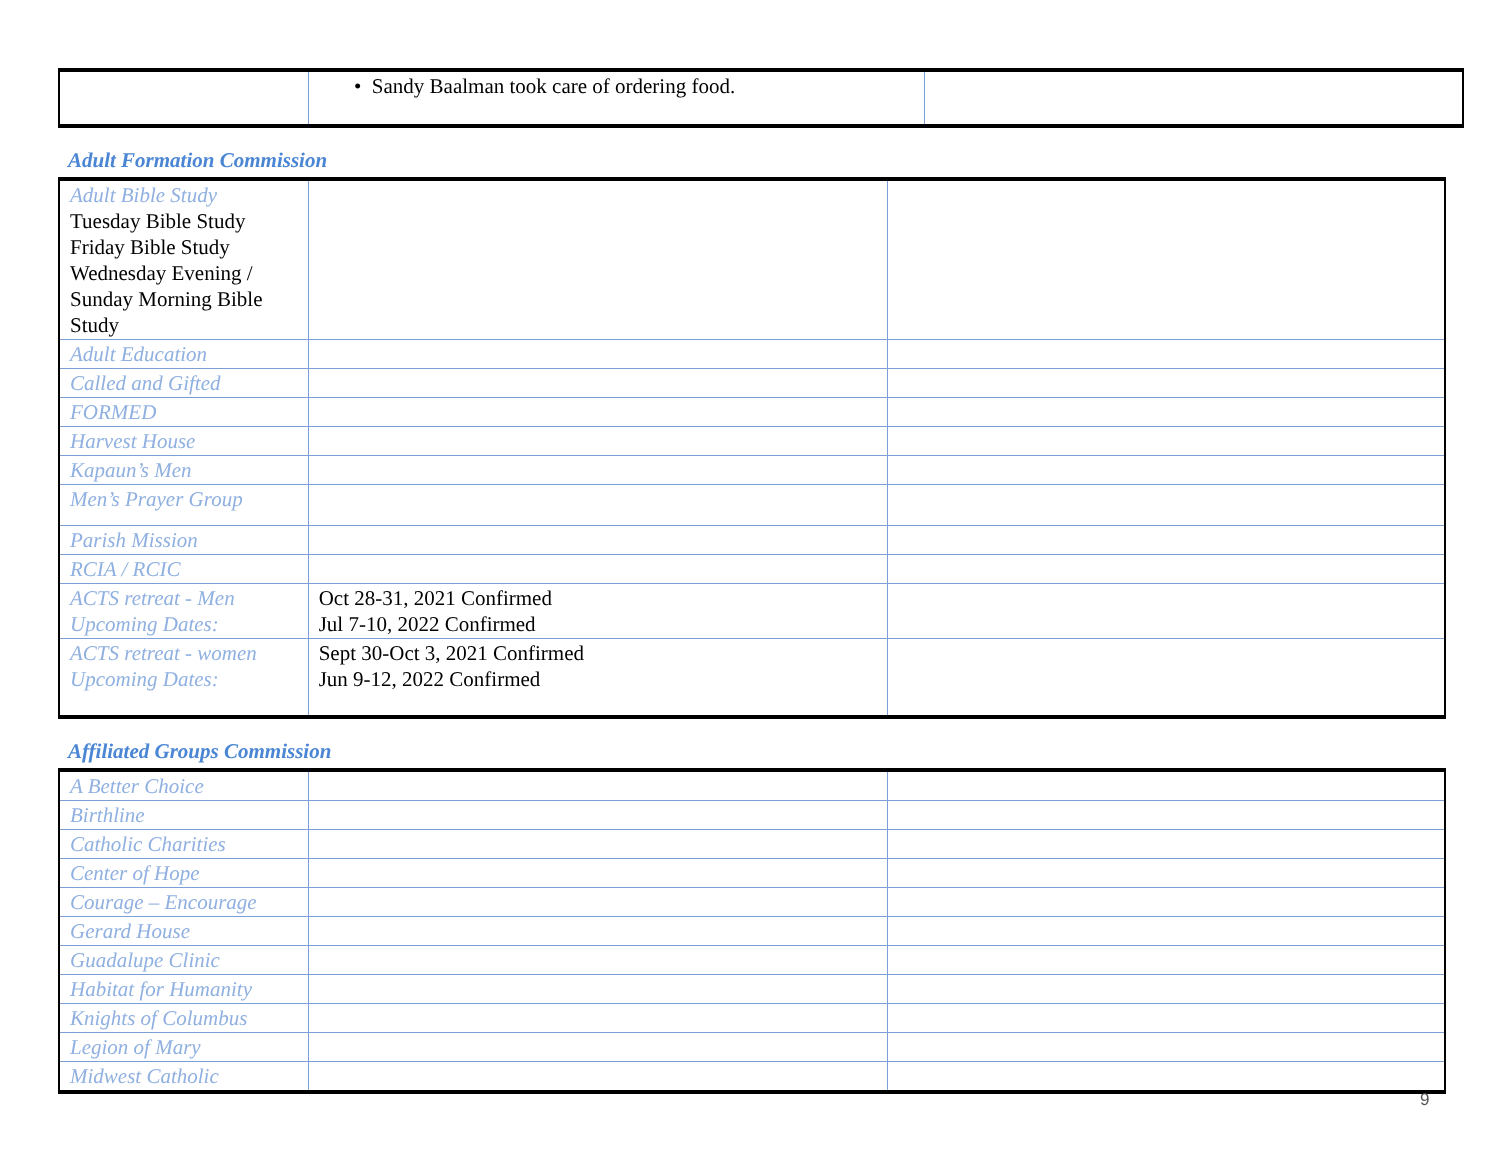| | • Sandy Baalman took care of ordering food. | |
Adult Formation Commission
| Adult Bible Study Tuesday Bible Study Friday Bible Study Wednesday Evening / Sunday Morning Bible Study | | |
| Adult Education | | |
| Called and Gifted | | |
| FORMED | | |
| Harvest House | | |
| Kapaun’s Men | | |
| Men’s Prayer Group | | |
| Parish Mission | | |
| RCIA / RCIC | | |
| ACTS retreat - Men Upcoming Dates: | Oct 28-31, 2021 Confirmed Jul 7-10, 2022 Confirmed | |
| ACTS retreat - women Upcoming Dates: | Sept 30-Oct 3, 2021 Confirmed Jun 9-12, 2022 Confirmed | |
Affiliated Groups Commission
| A Better Choice | | |
| Birthline | | |
| Catholic Charities | | |
| Center of Hope | | |
| Courage – Encourage | | |
| Gerard House | | |
| Guadalupe Clinic | | |
| Habitat for Humanity | | |
| Knights of Columbus | | |
| Legion of Mary | | |
| Midwest Catholic | | |
9